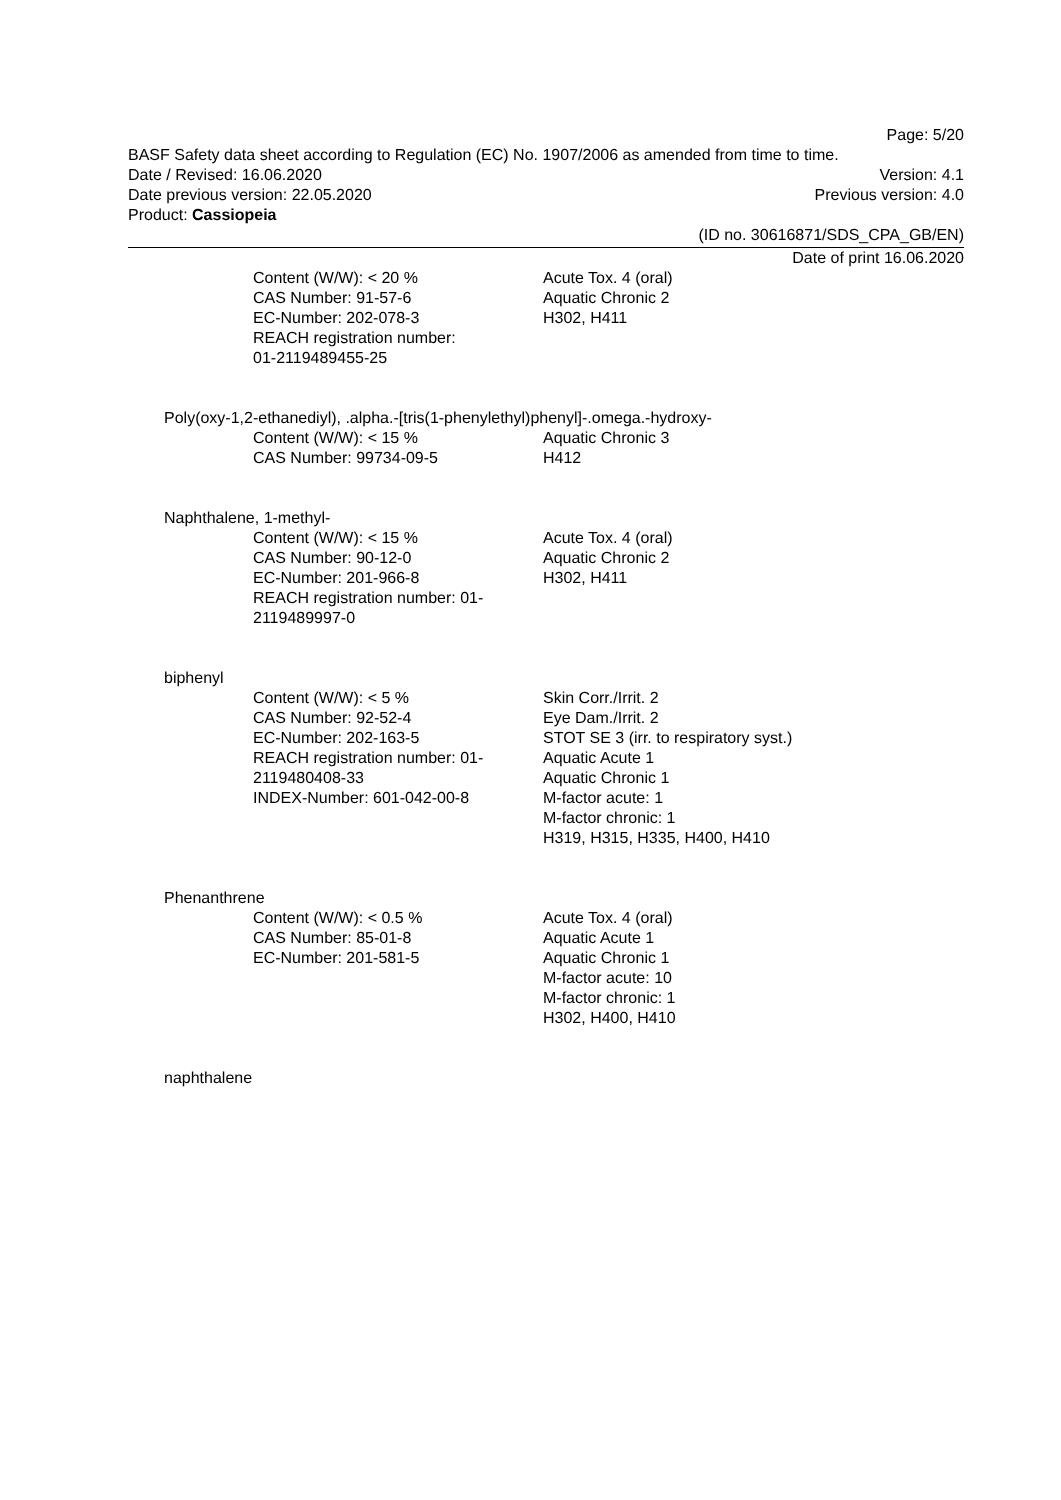Page: 5/20
BASF Safety data sheet according to Regulation (EC) No. 1907/2006 as amended from time to time.
Date / Revised: 16.06.2020 Version: 4.1
Date previous version: 22.05.2020 Previous version: 4.0
Product: Cassiopeia
(ID no. 30616871/SDS_CPA_GB/EN)
Date of print 16.06.2020
Content (W/W): < 20 %
CAS Number: 91-57-6
EC-Number: 202-078-3
REACH registration number:
01-2119489455-25
Acute Tox. 4 (oral)
Aquatic Chronic 2
H302, H411
Poly(oxy-1,2-ethanediyl), .alpha.-[tris(1-phenylethyl)phenyl]-.omega.-hydroxy-
Content (W/W): < 15 %
CAS Number: 99734-09-5
Aquatic Chronic 3
H412
Naphthalene, 1-methyl-
Content (W/W): < 15 %
CAS Number: 90-12-0
EC-Number: 201-966-8
REACH registration number: 01-
2119489997-0
Acute Tox. 4 (oral)
Aquatic Chronic 2
H302, H411
biphenyl
Content (W/W): < 5 %
CAS Number: 92-52-4
EC-Number: 202-163-5
REACH registration number: 01-
2119480408-33
INDEX-Number: 601-042-00-8
Skin Corr./Irrit. 2
Eye Dam./Irrit. 2
STOT SE 3 (irr. to respiratory syst.)
Aquatic Acute 1
Aquatic Chronic 1
M-factor acute: 1
M-factor chronic: 1
H319, H315, H335, H400, H410
Phenanthrene
Content (W/W): < 0.5 %
CAS Number: 85-01-8
EC-Number: 201-581-5
Acute Tox. 4 (oral)
Aquatic Acute 1
Aquatic Chronic 1
M-factor acute: 10
M-factor chronic: 1
H302, H400, H410
naphthalene